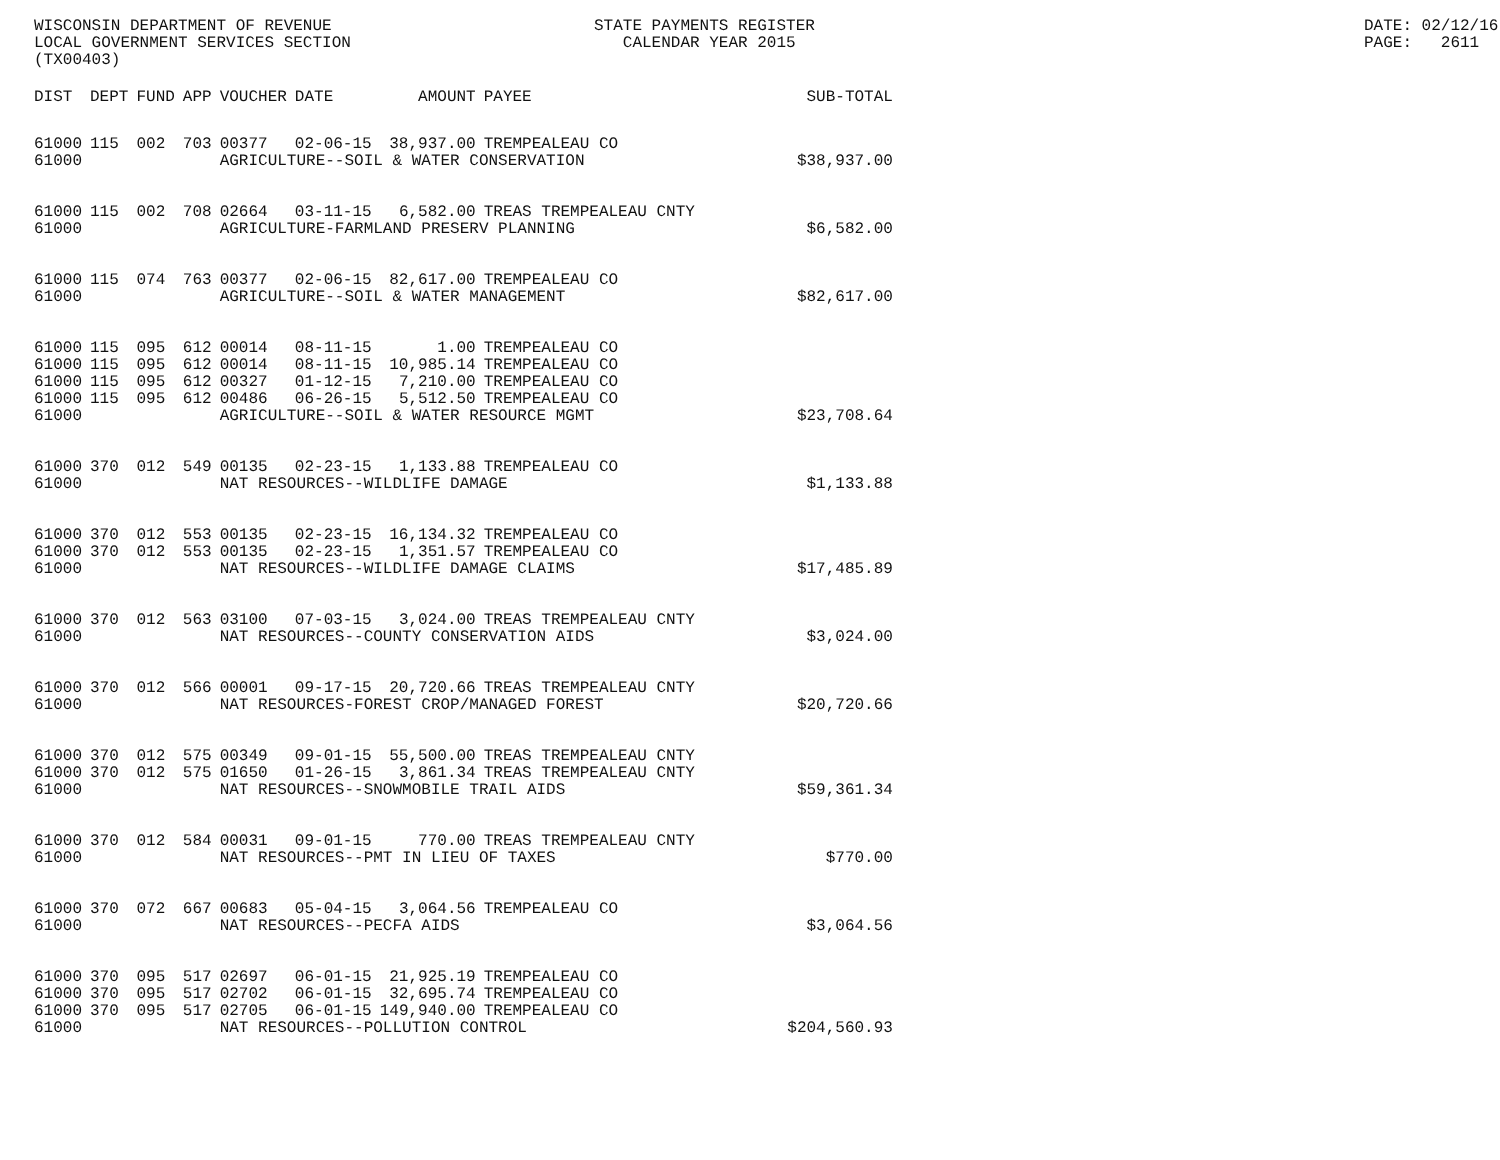WISCONSIN DEPARTMENT OF REVENUE LOCAL GOVERNMENT SERVICES SECTION (TX00403)
STATE PAYMENTS REGISTER CALENDAR YEAR 2015
DATE: 02/12/16 PAGE: 2611
| DIST | DEPT | FUND | APP | VOUCHER | DATE | AMOUNT | PAYEE | SUB-TOTAL |
| --- | --- | --- | --- | --- | --- | --- | --- | --- |
| 61000 | 115 | 002 | 703 | 00377 | 02-06-15 | 38,937.00 | TREMPEALEAU CO | |
| 61000 | | | | AGRICULTURE--SOIL & WATER CONSERVATION | | | | $38,937.00 |
| 61000 | 115 | 002 | 708 | 02664 | 03-11-15 | 6,582.00 | TREAS TREMPEALEAU CNTY | |
| 61000 | | | | AGRICULTURE-FARMLAND PRESERV PLANNING | | | | $6,582.00 |
| 61000 | 115 | 074 | 763 | 00377 | 02-06-15 | 82,617.00 | TREMPEALEAU CO | |
| 61000 | | | | AGRICULTURE--SOIL & WATER MANAGEMENT | | | | $82,617.00 |
| 61000 | 115 | 095 | 612 | 00014 | 08-11-15 | 1.00 | TREMPEALEAU CO | |
| 61000 | 115 | 095 | 612 | 00014 | 08-11-15 | 10,985.14 | TREMPEALEAU CO | |
| 61000 | 115 | 095 | 612 | 00327 | 01-12-15 | 7,210.00 | TREMPEALEAU CO | |
| 61000 | 115 | 095 | 612 | 00486 | 06-26-15 | 5,512.50 | TREMPEALEAU CO | |
| 61000 | | | | AGRICULTURE--SOIL & WATER RESOURCE MGMT | | | | $23,708.64 |
| 61000 | 370 | 012 | 549 | 00135 | 02-23-15 | 1,133.88 | TREMPEALEAU CO | |
| 61000 | | | | NAT RESOURCES--WILDLIFE DAMAGE | | | | $1,133.88 |
| 61000 | 370 | 012 | 553 | 00135 | 02-23-15 | 16,134.32 | TREMPEALEAU CO | |
| 61000 | 370 | 012 | 553 | 00135 | 02-23-15 | 1,351.57 | TREMPEALEAU CO | |
| 61000 | | | | NAT RESOURCES--WILDLIFE DAMAGE CLAIMS | | | | $17,485.89 |
| 61000 | 370 | 012 | 563 | 03100 | 07-03-15 | 3,024.00 | TREAS TREMPEALEAU CNTY | |
| 61000 | | | | NAT RESOURCES--COUNTY CONSERVATION AIDS | | | | $3,024.00 |
| 61000 | 370 | 012 | 566 | 00001 | 09-17-15 | 20,720.66 | TREAS TREMPEALEAU CNTY | |
| 61000 | | | | NAT RESOURCES-FOREST CROP/MANAGED FOREST | | | | $20,720.66 |
| 61000 | 370 | 012 | 575 | 00349 | 09-01-15 | 55,500.00 | TREAS TREMPEALEAU CNTY | |
| 61000 | 370 | 012 | 575 | 01650 | 01-26-15 | 3,861.34 | TREAS TREMPEALEAU CNTY | |
| 61000 | | | | NAT RESOURCES--SNOWMOBILE TRAIL AIDS | | | | $59,361.34 |
| 61000 | 370 | 012 | 584 | 00031 | 09-01-15 | 770.00 | TREAS TREMPEALEAU CNTY | |
| 61000 | | | | NAT RESOURCES--PMT IN LIEU OF TAXES | | | | $770.00 |
| 61000 | 370 | 072 | 667 | 00683 | 05-04-15 | 3,064.56 | TREMPEALEAU CO | |
| 61000 | | | | NAT RESOURCES--PECFA AIDS | | | | $3,064.56 |
| 61000 | 370 | 095 | 517 | 02697 | 06-01-15 | 21,925.19 | TREMPEALEAU CO | |
| 61000 | 370 | 095 | 517 | 02702 | 06-01-15 | 32,695.74 | TREMPEALEAU CO | |
| 61000 | 370 | 095 | 517 | 02705 | 06-01-15 | 149,940.00 | TREMPEALEAU CO | |
| 61000 | | | | NAT RESOURCES--POLLUTION CONTROL | | | | $204,560.93 |